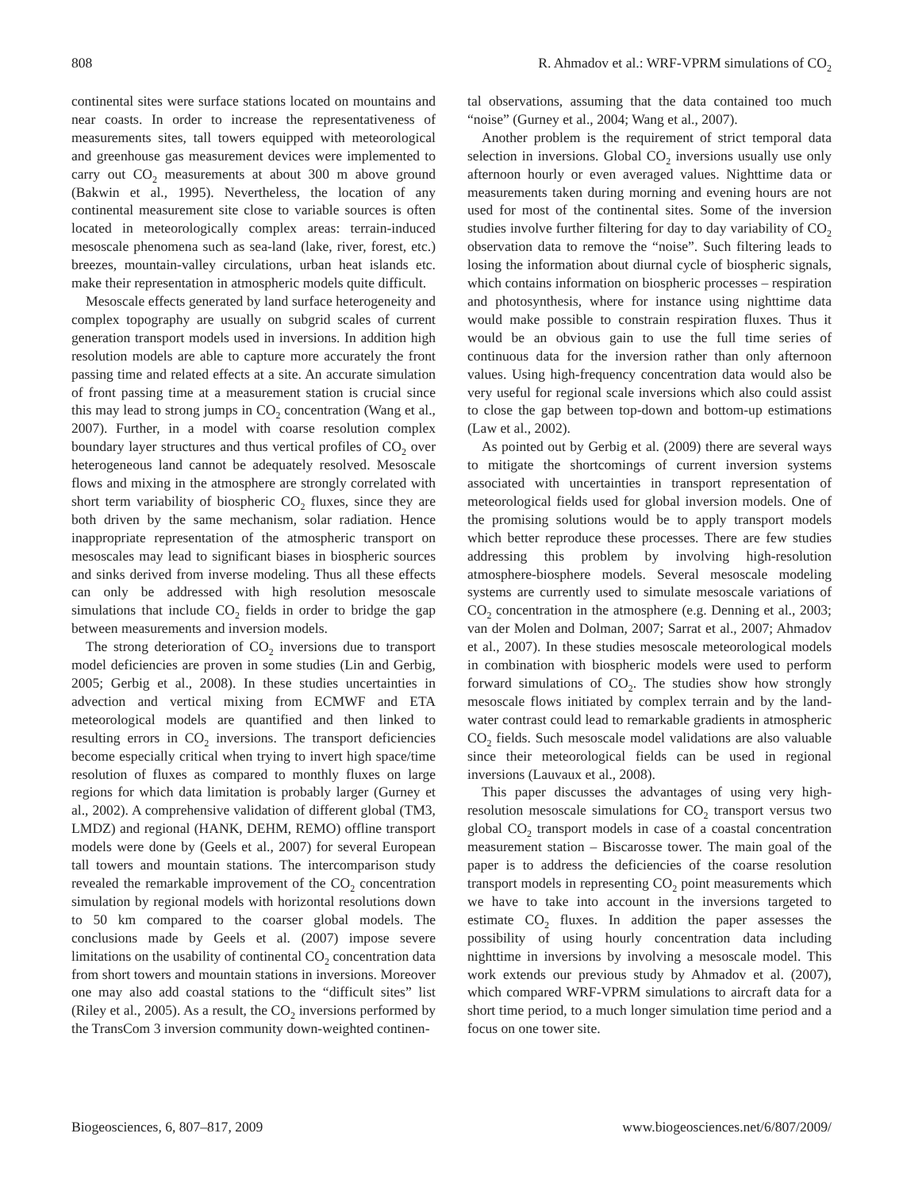808 R. Ahmadov et al.: WRF-VPRM simulations of CO<sub>2</sub>
continental sites were surface stations located on mountains and near coasts. In order to increase the representativeness of measurements sites, tall towers equipped with meteorological and greenhouse gas measurement devices were implemented to carry out CO<sub>2</sub> measurements at about 300 m above ground (Bakwin et al., 1995). Nevertheless, the location of any continental measurement site close to variable sources is often located in meteorologically complex areas: terrain-induced mesoscale phenomena such as sea-land (lake, river, forest, etc.) breezes, mountain-valley circulations, urban heat islands etc. make their representation in atmospheric models quite difficult.
Mesoscale effects generated by land surface heterogeneity and complex topography are usually on subgrid scales of current generation transport models used in inversions. In addition high resolution models are able to capture more accurately the front passing time and related effects at a site. An accurate simulation of front passing time at a measurement station is crucial since this may lead to strong jumps in CO<sub>2</sub> concentration (Wang et al., 2007). Further, in a model with coarse resolution complex boundary layer structures and thus vertical profiles of CO<sub>2</sub> over heterogeneous land cannot be adequately resolved. Mesoscale flows and mixing in the atmosphere are strongly correlated with short term variability of biospheric CO<sub>2</sub> fluxes, since they are both driven by the same mechanism, solar radiation. Hence inappropriate representation of the atmospheric transport on mesoscales may lead to significant biases in biospheric sources and sinks derived from inverse modeling. Thus all these effects can only be addressed with high resolution mesoscale simulations that include CO<sub>2</sub> fields in order to bridge the gap between measurements and inversion models.
The strong deterioration of CO<sub>2</sub> inversions due to transport model deficiencies are proven in some studies (Lin and Gerbig, 2005; Gerbig et al., 2008). In these studies uncertainties in advection and vertical mixing from ECMWF and ETA meteorological models are quantified and then linked to resulting errors in CO<sub>2</sub> inversions. The transport deficiencies become especially critical when trying to invert high space/time resolution of fluxes as compared to monthly fluxes on large regions for which data limitation is probably larger (Gurney et al., 2002). A comprehensive validation of different global (TM3, LMDZ) and regional (HANK, DEHM, REMO) offline transport models were done by (Geels et al., 2007) for several European tall towers and mountain stations. The intercomparison study revealed the remarkable improvement of the CO<sub>2</sub> concentration simulation by regional models with horizontal resolutions down to 50 km compared to the coarser global models. The conclusions made by Geels et al. (2007) impose severe limitations on the usability of continental CO<sub>2</sub> concentration data from short towers and mountain stations in inversions. Moreover one may also add coastal stations to the “difficult sites” list (Riley et al., 2005). As a result, the CO<sub>2</sub> inversions performed by the TransCom 3 inversion community down-weighted continen-
tal observations, assuming that the data contained too much “noise” (Gurney et al., 2004; Wang et al., 2007).
Another problem is the requirement of strict temporal data selection in inversions. Global CO<sub>2</sub> inversions usually use only afternoon hourly or even averaged values. Nighttime data or measurements taken during morning and evening hours are not used for most of the continental sites. Some of the inversion studies involve further filtering for day to day variability of CO<sub>2</sub> observation data to remove the “noise”. Such filtering leads to losing the information about diurnal cycle of biospheric signals, which contains information on biospheric processes – respiration and photosynthesis, where for instance using nighttime data would make possible to constrain respiration fluxes. Thus it would be an obvious gain to use the full time series of continuous data for the inversion rather than only afternoon values. Using high-frequency concentration data would also be very useful for regional scale inversions which also could assist to close the gap between top-down and bottom-up estimations (Law et al., 2002).
As pointed out by Gerbig et al. (2009) there are several ways to mitigate the shortcomings of current inversion systems associated with uncertainties in transport representation of meteorological fields used for global inversion models. One of the promising solutions would be to apply transport models which better reproduce these processes. There are few studies addressing this problem by involving high-resolution atmosphere-biosphere models. Several mesoscale modeling systems are currently used to simulate mesoscale variations of CO<sub>2</sub> concentration in the atmosphere (e.g. Denning et al., 2003; van der Molen and Dolman, 2007; Sarrat et al., 2007; Ahmadov et al., 2007). In these studies mesoscale meteorological models in combination with biospheric models were used to perform forward simulations of CO<sub>2</sub>. The studies show how strongly mesoscale flows initiated by complex terrain and by the land-water contrast could lead to remarkable gradients in atmospheric CO<sub>2</sub> fields. Such mesoscale model validations are also valuable since their meteorological fields can be used in regional inversions (Lauvaux et al., 2008).
This paper discusses the advantages of using very high-resolution mesoscale simulations for CO<sub>2</sub> transport versus two global CO<sub>2</sub> transport models in case of a coastal concentration measurement station – Biscarosse tower. The main goal of the paper is to address the deficiencies of the coarse resolution transport models in representing CO<sub>2</sub> point measurements which we have to take into account in the inversions targeted to estimate CO<sub>2</sub> fluxes. In addition the paper assesses the possibility of using hourly concentration data including nighttime in inversions by involving a mesoscale model. This work extends our previous study by Ahmadov et al. (2007), which compared WRF-VPRM simulations to aircraft data for a short time period, to a much longer simulation time period and a focus on one tower site.
Biogeosciences, 6, 807–817, 2009 www.biogeosciences.net/6/807/2009/